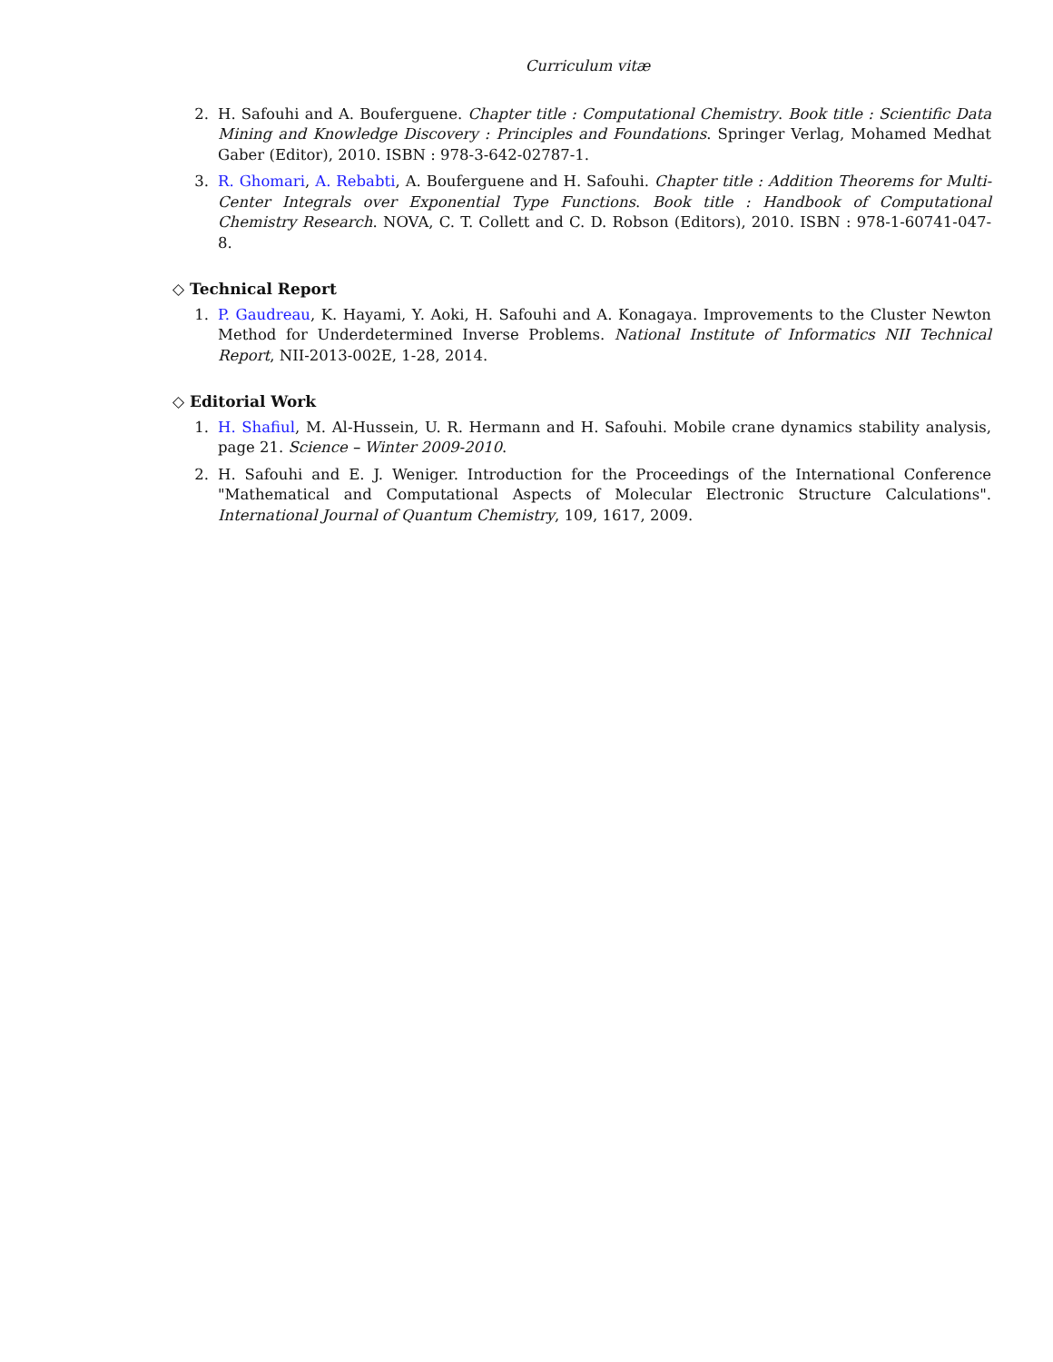Curriculum vitæ
2. H. Safouhi and A. Bouferguene. Chapter title : Computational Chemistry. Book title : Scientific Data Mining and Knowledge Discovery : Principles and Foundations. Springer Verlag, Mohamed Medhat Gaber (Editor), 2010. ISBN : 978-3-642-02787-1.
3. R. Ghomari, A. Rebabti, A. Bouferguene and H. Safouhi. Chapter title : Addition Theorems for Multi-Center Integrals over Exponential Type Functions. Book title : Handbook of Computational Chemistry Research. NOVA, C. T. Collett and C. D. Robson (Editors), 2010. ISBN : 978-1-60741-047-8.
◇ Technical Report
1. P. Gaudreau, K. Hayami, Y. Aoki, H. Safouhi and A. Konagaya. Improvements to the Cluster Newton Method for Underdetermined Inverse Problems. National Institute of Informatics NII Technical Report, NII-2013-002E, 1-28, 2014.
◇ Editorial Work
1. H. Shafiul, M. Al-Hussein, U. R. Hermann and H. Safouhi. Mobile crane dynamics stability analysis, page 21. Science – Winter 2009-2010.
2. H. Safouhi and E. J. Weniger. Introduction for the Proceedings of the International Conference "Mathematical and Computational Aspects of Molecular Electronic Structure Calculations". International Journal of Quantum Chemistry, 109, 1617, 2009.